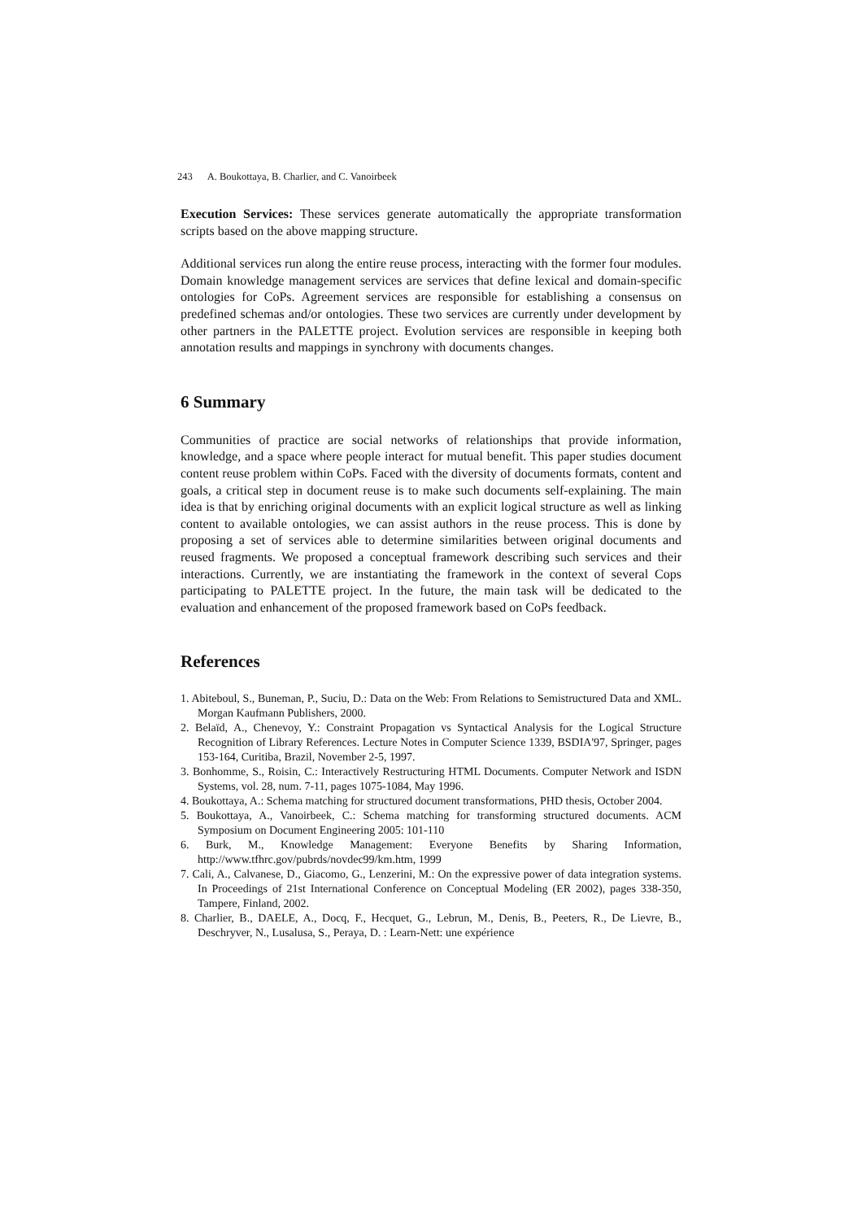243 A. Boukottaya, B. Charlier, and C. Vanoirbeek
Execution Services: These services generate automatically the appropriate transformation scripts based on the above mapping structure.
Additional services run along the entire reuse process, interacting with the former four modules. Domain knowledge management services are services that define lexical and domain-specific ontologies for CoPs. Agreement services are responsible for establishing a consensus on predefined schemas and/or ontologies. These two services are currently under development by other partners in the PALETTE project. Evolution services are responsible in keeping both annotation results and mappings in synchrony with documents changes.
6 Summary
Communities of practice are social networks of relationships that provide information, knowledge, and a space where people interact for mutual benefit. This paper studies document content reuse problem within CoPs. Faced with the diversity of documents formats, content and goals, a critical step in document reuse is to make such documents self-explaining. The main idea is that by enriching original documents with an explicit logical structure as well as linking content to available ontologies, we can assist authors in the reuse process. This is done by proposing a set of services able to determine similarities between original documents and reused fragments. We proposed a conceptual framework describing such services and their interactions. Currently, we are instantiating the framework in the context of several Cops participating to PALETTE project. In the future, the main task will be dedicated to the evaluation and enhancement of the proposed framework based on CoPs feedback.
References
1. Abiteboul, S., Buneman, P., Suciu, D.: Data on the Web: From Relations to Semistructured Data and XML. Morgan Kaufmann Publishers, 2000.
2. Belaïd, A., Chenevoy, Y.: Constraint Propagation vs Syntactical Analysis for the Logical Structure Recognition of Library References. Lecture Notes in Computer Science 1339, BSDIA'97, Springer, pages 153-164, Curitiba, Brazil, November 2-5, 1997.
3. Bonhomme, S., Roisin, C.: Interactively Restructuring HTML Documents. Computer Network and ISDN Systems, vol. 28, num. 7-11, pages 1075-1084, May 1996.
4. Boukottaya, A.: Schema matching for structured document transformations, PHD thesis, October 2004.
5. Boukottaya, A., Vanoirbeek, C.: Schema matching for transforming structured documents. ACM Symposium on Document Engineering 2005: 101-110
6. Burk, M., Knowledge Management: Everyone Benefits by Sharing Information, http://www.tfhrc.gov/pubrds/novdec99/km.htm, 1999
7. Cali, A., Calvanese, D., Giacomo, G., Lenzerini, M.: On the expressive power of data integration systems. In Proceedings of 21st International Conference on Conceptual Modeling (ER 2002), pages 338-350, Tampere, Finland, 2002.
8. Charlier, B., DAELE, A., Docq, F., Hecquet, G., Lebrun, M., Denis, B., Peeters, R., De Lievre, B., Deschryver, N., Lusalusa, S., Peraya, D. : Learn-Nett: une expérience